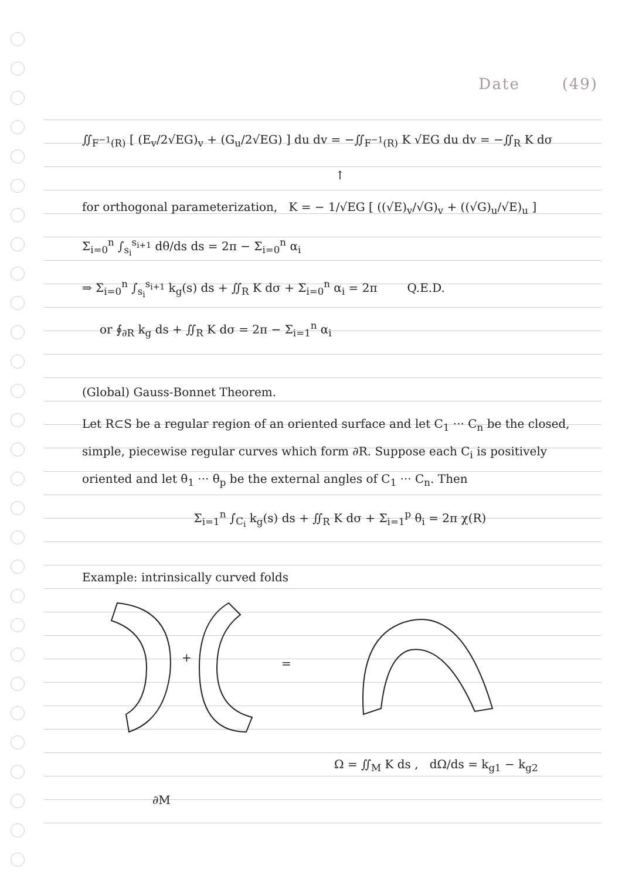Date (49)
∬<sub>F<sup>−1</sup>(R)</sub> [ (E<sub>v</sub>/2√EG)<sub>v</sub> + (G<sub>u</sub>/2√EG) ] du dv = −∬<sub>F<sup>−1</sup>(R)</sub> K √EG du dv = −∬<sub>R</sub> K dσ
↑
for orthogonal parameterization, K = − 1/√EG [ ((√E)<sub>v</sub>/√G)<sub>v</sub> + ((√G)<sub>u</sub>/√E)<sub>u</sub> ]
Σ<sub>i=0</sub><sup>n</sup> ∫<sub>s<sub>i</sub></sub><sup>s<sub>i+1</sub></sup> dθ/ds ds = 2π − Σ<sub>i=0</sub><sup>n</sup> α<sub>i</sub>
⇒ Σ<sub>i=0</sub><sup>n</sup> ∫<sub>s<sub>i</sub></sub><sup>s<sub>i+1</sub></sup> k<sub>g</sub>(s) ds + ∬<sub>R</sub> K dσ + Σ<sub>i=0</sub><sup>n</sup> α<sub>i</sub> = 2π Q.E.D.
or ∮<sub>∂R</sub> k<sub>g</sub> ds + ∬<sub>R</sub> K dσ = 2π − Σ<sub>i=1</sub><sup>n</sup> α<sub>i</sub>
(Global) Gauss-Bonnet Theorem.
Let R⊂S be a regular region of an oriented surface and let C<sub>1</sub> ··· C<sub>n</sub> be the closed, simple, piecewise regular curves which form ∂R. Suppose each C<sub>i</sub> is positively oriented and let θ<sub>1</sub> ··· θ<sub>p</sub> be the external angles of C<sub>1</sub> ··· C<sub>n</sub>. Then
Σ<sub>i=1</sub><sup>n</sup> ∫<sub>C<sub>i</sub></sub> k<sub>g</sub>(s) ds + ∬<sub>R</sub> K dσ + Σ<sub>i=1</sub><sup>p</sup> θ<sub>i</sub> = 2π χ(R)
Example: intrinsically curved folds
+
=
Ω = ∬<sub>M</sub> K ds , dΩ/ds = k<sub>g1</sub> − k<sub>g2</sub>
∂M